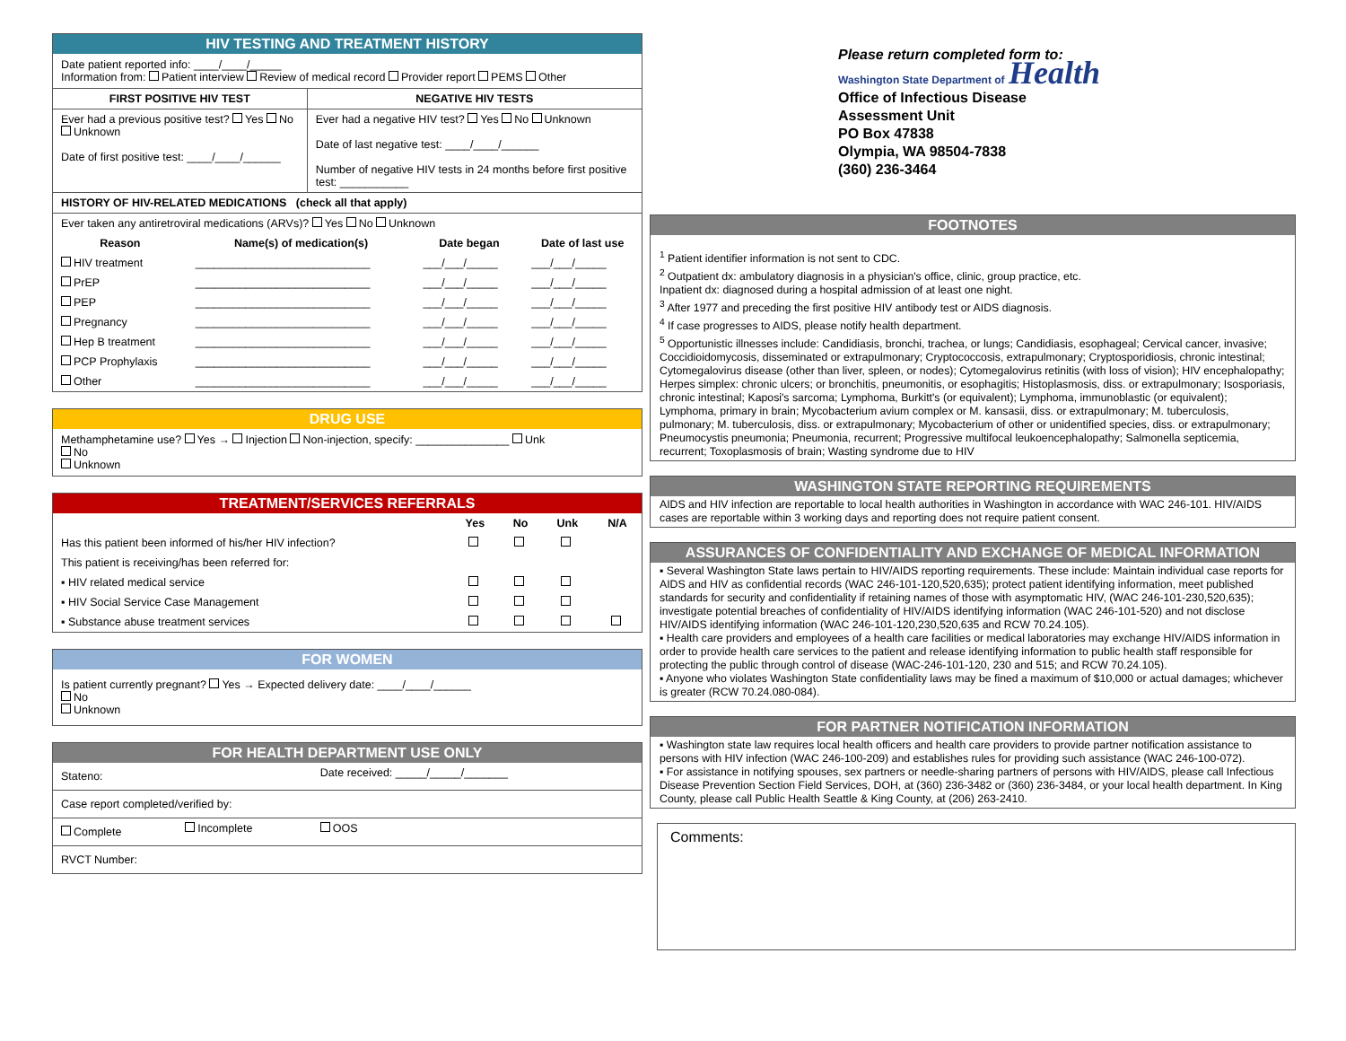HIV TESTING AND TREATMENT HISTORY
Date patient reported info: ____/____/_____
Information from: Patient interview Review of medical record Provider report PEMS Other
| FIRST POSITIVE HIV TEST | NEGATIVE HIV TESTS |
| --- | --- |
| Ever had a previous positive test? Yes No Unknown Date of first positive test: ____/____/______ | Ever had a negative HIV test? Yes No Unknown Date of last negative test: ____/____/______ Number of negative HIV tests in 24 months before first positive test: ___________ |
| HISTORY OF HIV-RELATED MEDICATIONS (check all that apply) | | | |
| Ever taken any antiretroviral medications (ARVs)? Yes No Unknown | | | |
| Reason | Name(s) of medication(s) | Date began | Date of last use |
| HIV treatment | ____________________________ | ___/___/_____ | ___/___/_____ |
| PrEP | ____________________________ | ___/___/_____ | ___/___/_____ |
| PEP | ____________________________ | ___/___/_____ | ___/___/_____ |
| Pregnancy | ____________________________ | ___/___/_____ | ___/___/_____ |
| Hep B treatment | ____________________________ | ___/___/_____ | ___/___/_____ |
| PCP Prophylaxis | ____________________________ | ___/___/_____ | ___/___/_____ |
| Other | ____________________________ | ___/___/_____ | ___/___/_____ |
DRUG USE
Methamphetamine use? Yes → Injection Non-injection, specify: _______________ Unk
No
Unknown
TREATMENT/SERVICES REFERRALS
| | Yes | No | Unk | N/A |
| Has this patient been informed of his/her HIV infection? | | | | |
| This patient is receiving/has been referred for: | | | | |
| ▪ HIV related medical service | | | | |
| ▪ HIV Social Service Case Management | | | | |
| ▪ Substance abuse treatment services | | | | |
FOR WOMEN
Is patient currently pregnant? Yes → Expected delivery date: ____/____/______
No
Unknown
FOR HEALTH DEPARTMENT USE ONLY
| Stateno: | | Date received: _____/_____/_______ |
| Case report completed/verified by: | | |
| Complete | Incomplete | OOS |
| RVCT Number: | | |
Please return completed form to:
Washington State Department of Health
Office of Infectious Disease
Assessment Unit
PO Box 47838
Olympia, WA 98504-7838
(360) 236-3464
FOOTNOTES
<sup>1</sup> Patient identifier information is not sent to CDC.
<sup>2</sup> Outpatient dx: ambulatory diagnosis in a physician's office, clinic, group practice, etc.
Inpatient dx: diagnosed during a hospital admission of at least one night.
<sup>3</sup> After 1977 and preceding the first positive HIV antibody test or AIDS diagnosis.
<sup>4</sup> If case progresses to AIDS, please notify health department.
<sup>5</sup> Opportunistic illnesses include: Candidiasis, bronchi, trachea, or lungs; Candidiasis, esophageal; Cervical cancer, invasive; Coccidioidomycosis, disseminated or extrapulmonary; Cryptococcosis, extrapulmonary; Cryptosporidiosis, chronic intestinal; Cytomegalovirus disease (other than liver, spleen, or nodes); Cytomegalovirus retinitis (with loss of vision); HIV encephalopathy; Herpes simplex: chronic ulcers; or bronchitis, pneumonitis, or esophagitis; Histoplasmosis, diss. or extrapulmonary; Isosporiasis, chronic intestinal; Kaposi's sarcoma; Lymphoma, Burkitt's (or equivalent); Lymphoma, immunoblastic (or equivalent); Lymphoma, primary in brain; Mycobacterium avium complex or M. kansasii, diss. or extrapulmonary; M. tuberculosis, pulmonary; M. tuberculosis, diss. or extrapulmonary; Mycobacterium of other or unidentified species, diss. or extrapulmonary; Pneumocystis pneumonia; Pneumonia, recurrent; Progressive multifocal leukoencephalopathy; Salmonella septicemia, recurrent; Toxoplasmosis of brain; Wasting syndrome due to HIV
WASHINGTON STATE REPORTING REQUIREMENTS
AIDS and HIV infection are reportable to local health authorities in Washington in accordance with WAC 246-101. HIV/AIDS cases are reportable within 3 working days and reporting does not require patient consent.
ASSURANCES OF CONFIDENTIALITY AND EXCHANGE OF MEDICAL INFORMATION
▪ Several Washington State laws pertain to HIV/AIDS reporting requirements. These include: Maintain individual case reports for AIDS and HIV as confidential records (WAC 246-101-120,520,635); protect patient identifying information, meet published standards for security and confidentiality if retaining names of those with asymptomatic HIV, (WAC 246-101-230,520,635); investigate potential breaches of confidentiality of HIV/AIDS identifying information (WAC 246-101-520) and not disclose HIV/AIDS identifying information (WAC 246-101-120,230,520,635 and RCW 70.24.105).
▪ Health care providers and employees of a health care facilities or medical laboratories may exchange HIV/AIDS information in order to provide health care services to the patient and release identifying information to public health staff responsible for protecting the public through control of disease (WAC-246-101-120, 230 and 515; and RCW 70.24.105).
▪ Anyone who violates Washington State confidentiality laws may be fined a maximum of $10,000 or actual damages; whichever is greater (RCW 70.24.080-084).
FOR PARTNER NOTIFICATION INFORMATION
▪ Washington state law requires local health officers and health care providers to provide partner notification assistance to persons with HIV infection (WAC 246-100-209) and establishes rules for providing such assistance (WAC 246-100-072).
▪ For assistance in notifying spouses, sex partners or needle-sharing partners of persons with HIV/AIDS, please call Infectious Disease Prevention Section Field Services, DOH, at (360) 236-3482 or (360) 236-3484, or your local health department. In King County, please call Public Health Seattle & King County, at (206) 263-2410.
Comments: